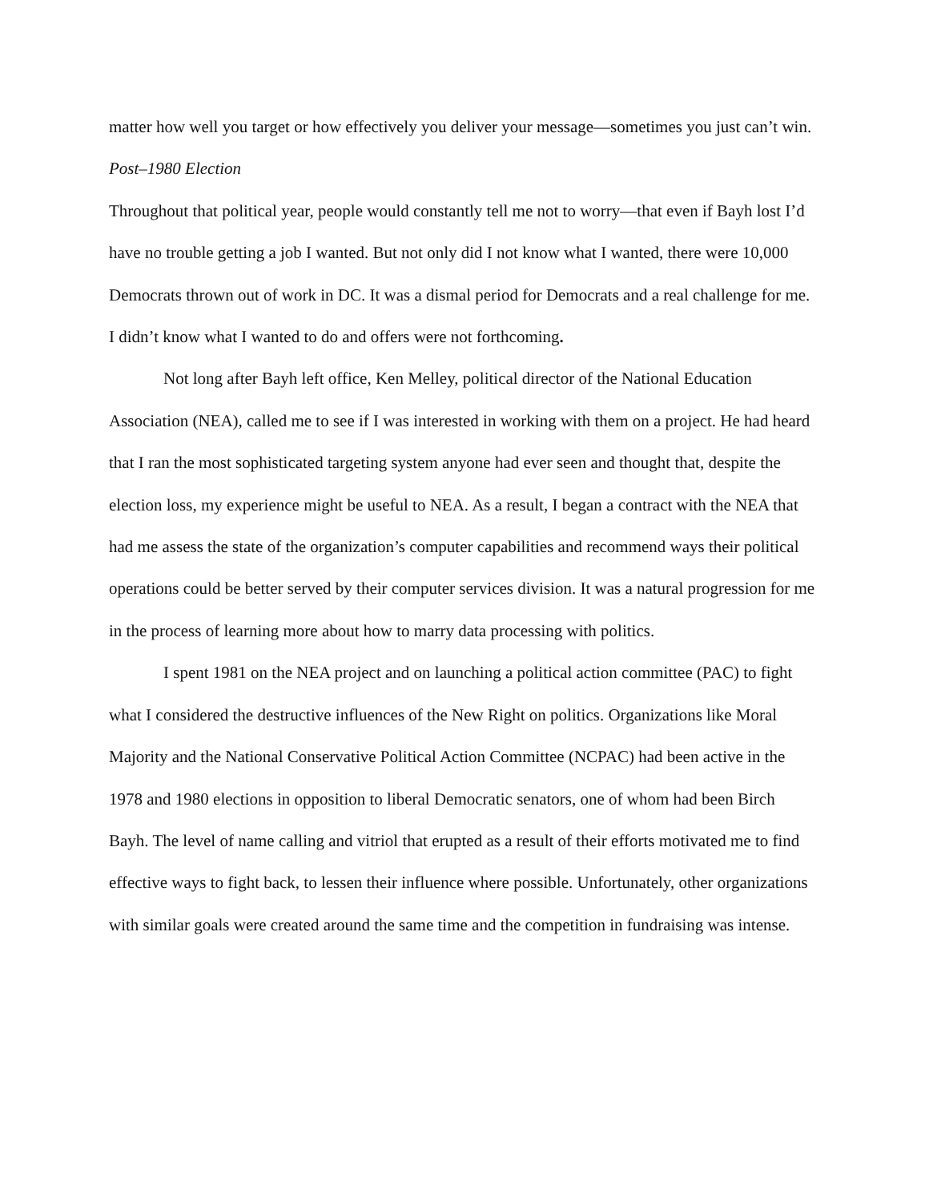matter how well you target or how effectively you deliver your message—sometimes you just can’t win.
Post–1980 Election
Throughout that political year, people would constantly tell me not to worry—that even if Bayh lost I’d have no trouble getting a job I wanted. But not only did I not know what I wanted, there were 10,000 Democrats thrown out of work in DC. It was a dismal period for Democrats and a real challenge for me. I didn’t know what I wanted to do and offers were not forthcoming.
Not long after Bayh left office, Ken Melley, political director of the National Education Association (NEA), called me to see if I was interested in working with them on a project. He had heard that I ran the most sophisticated targeting system anyone had ever seen and thought that, despite the election loss, my experience might be useful to NEA. As a result, I began a contract with the NEA that had me assess the state of the organization’s computer capabilities and recommend ways their political operations could be better served by their computer services division. It was a natural progression for me in the process of learning more about how to marry data processing with politics.
I spent 1981 on the NEA project and on launching a political action committee (PAC) to fight what I considered the destructive influences of the New Right on politics. Organizations like Moral Majority and the National Conservative Political Action Committee (NCPAC) had been active in the 1978 and 1980 elections in opposition to liberal Democratic senators, one of whom had been Birch Bayh. The level of name calling and vitriol that erupted as a result of their efforts motivated me to find effective ways to fight back, to lessen their influence where possible. Unfortunately, other organizations with similar goals were created around the same time and the competition in fundraising was intense.